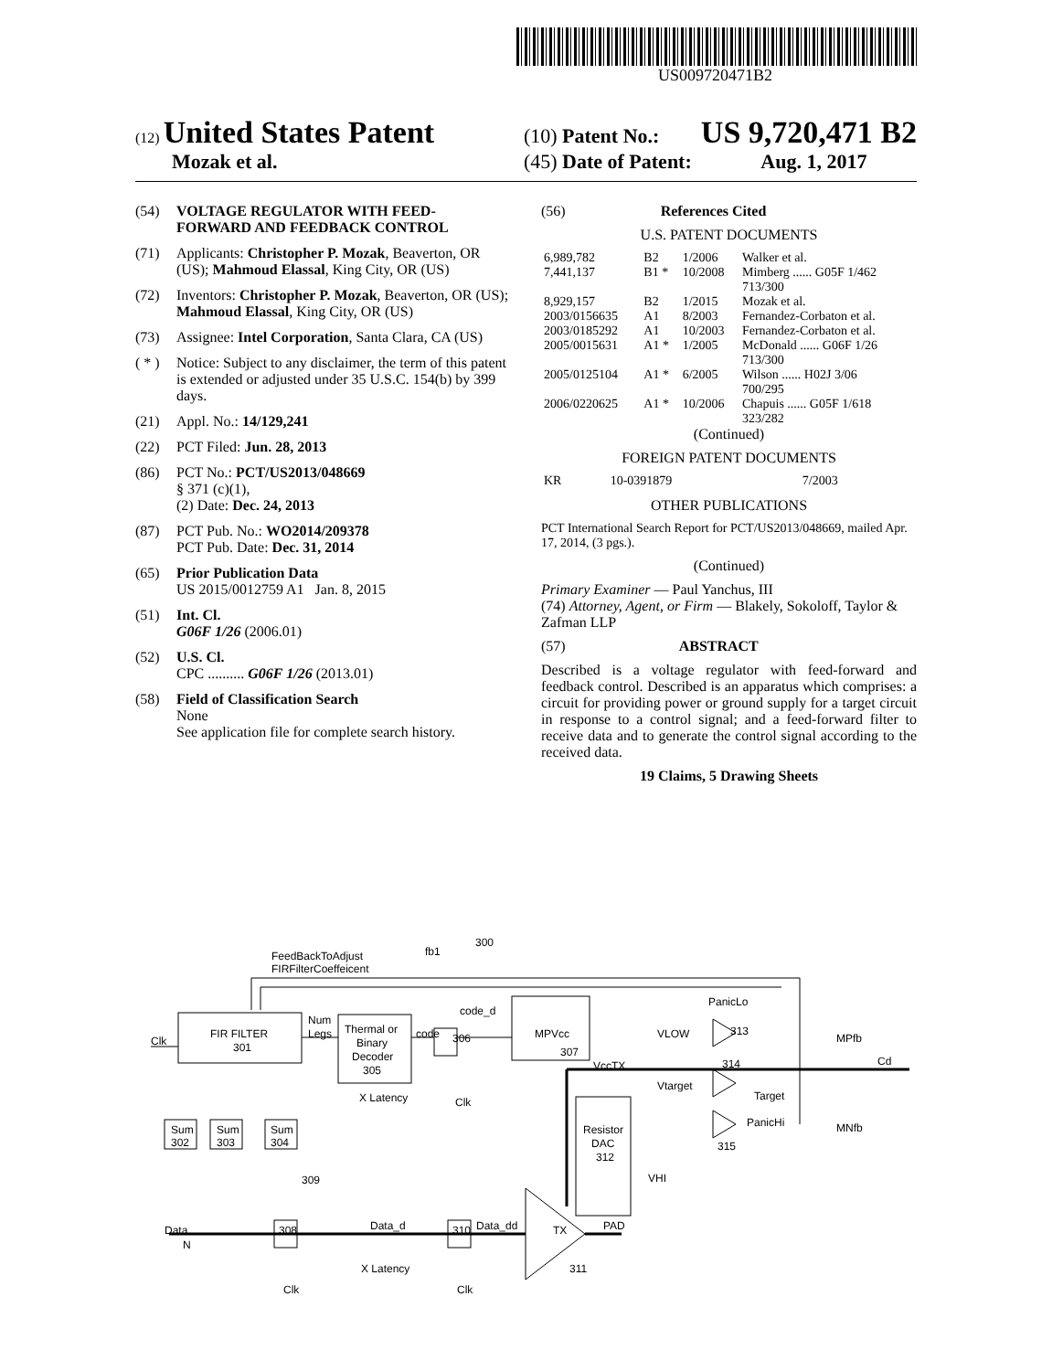US009720471B2
(12) United States Patent
Mozak et al.
(10) Patent No.: US 9,720,471 B2
(45) Date of Patent: Aug. 1, 2017
(54) VOLTAGE REGULATOR WITH FEED-FORWARD AND FEEDBACK CONTROL
(71) Applicants: Christopher P. Mozak, Beaverton, OR (US); Mahmoud Elassal, King City, OR (US)
(72) Inventors: Christopher P. Mozak, Beaverton, OR (US); Mahmoud Elassal, King City, OR (US)
(73) Assignee: Intel Corporation, Santa Clara, CA (US)
( * ) Notice: Subject to any disclaimer, the term of this patent is extended or adjusted under 35 U.S.C. 154(b) by 399 days.
(21) Appl. No.: 14/129,241
(22) PCT Filed: Jun. 28, 2013
(86) PCT No.: PCT/US2013/048669
§ 371 (c)(1),
(2) Date: Dec. 24, 2013
(87) PCT Pub. No.: WO2014/209378
PCT Pub. Date: Dec. 31, 2014
(65) Prior Publication Data
US 2015/0012759 A1 Jan. 8, 2015
(51) Int. Cl.
G06F 1/26 (2006.01)
(52) U.S. Cl.
CPC .......... G06F 1/26 (2013.01)
(58) Field of Classification Search
None
See application file for complete search history.
(56) References Cited
U.S. PATENT DOCUMENTS
| 6,989,782 | B2 | 1/2006 | Walker et al. |
| 7,441,137 | B1 * | 10/2008 | Mimberg ...... G05F 1/462 713/300 |
| 8,929,157 | B2 | 1/2015 | Mozak et al. |
| 2003/0156635 | A1 | 8/2003 | Fernandez-Corbaton et al. |
| 2003/0185292 | A1 | 10/2003 | Fernandez-Corbaton et al. |
| 2005/0015631 | A1 * | 1/2005 | McDonald ...... G06F 1/26 713/300 |
| 2005/0125104 | A1 * | 6/2005 | Wilson ...... H02J 3/06 700/295 |
| 2006/0220625 | A1 * | 10/2006 | Chapuis ...... G05F 1/618 323/282 |
(Continued)
FOREIGN PATENT DOCUMENTS
| KR | 10-0391879 | 7/2003 |
OTHER PUBLICATIONS
PCT International Search Report for PCT/US2013/048669, mailed Apr. 17, 2014, (3 pgs.).
(Continued)
Primary Examiner — Paul Yanchus, III
(74) Attorney, Agent, or Firm — Blakely, Sokoloff, Taylor & Zafman LLP
(57) ABSTRACT
Described is a voltage regulator with feed-forward and feedback control. Described is an apparatus which comprises: a circuit for providing power or ground supply for a target circuit in response to a control signal; and a feed-forward filter to receive data and to generate the control signal according to the received data.
19 Claims, 5 Drawing Sheets
300
FeedBackToAdjust
fb1
FIRFilterCoeffeicent
FIR FILTER
301
Num
Legs
Thermal or
Binary
Decoder
305
code
code_d
306
MPVcc
307
PanicLo
VLOW
313
MPfb
VccTX
314
Cd
Vtarget
Target
Clk
X Latency
Clk
Resistor
DAC
312
PanicHi
MNfb
315
Sum
302
Sum
303
Sum
304
309
VHI
Data
N
308
Data_d
310
Data_dd
TX
PAD
X Latency
Clk
Clk
311